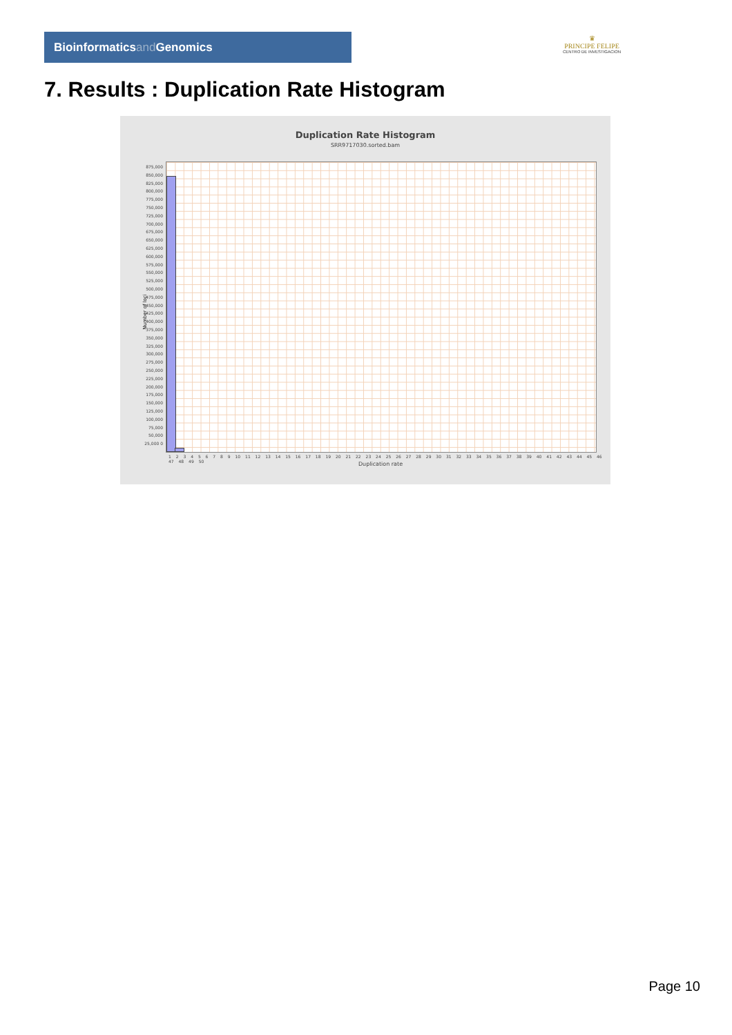Bioinformaticsand Genomics
♛
PRINCIPE FELIPE
CENTRO DE INVESTIGACION
7. Results : Duplication Rate Histogram
Duplication Rate Histogram
SRR9717030.sorted.bam
Number of loci
875,000 850,000 825,000 800,000 775,000 750,000 725,000 700,000 675,000 650,000 625,000 600,000 575,000 550,000 525,000 500,000 475,000 450,000 425,000 400,000 375,000 350,000 325,000 300,000 275,000 250,000 225,000 200,000 175,000 150,000 125,000 100,000 75,000 50,000 25,000 0
1 2 3 4 5 6 7 8 9 10 11 12 13 14 15 16 17 18 19 20 21 22 23 24 25 26 27 28 29 30 31 32 33 34 35 36 37 38 39 40 41 42 43 44 45 46 47 48 49 50
Duplication rate
Page 10